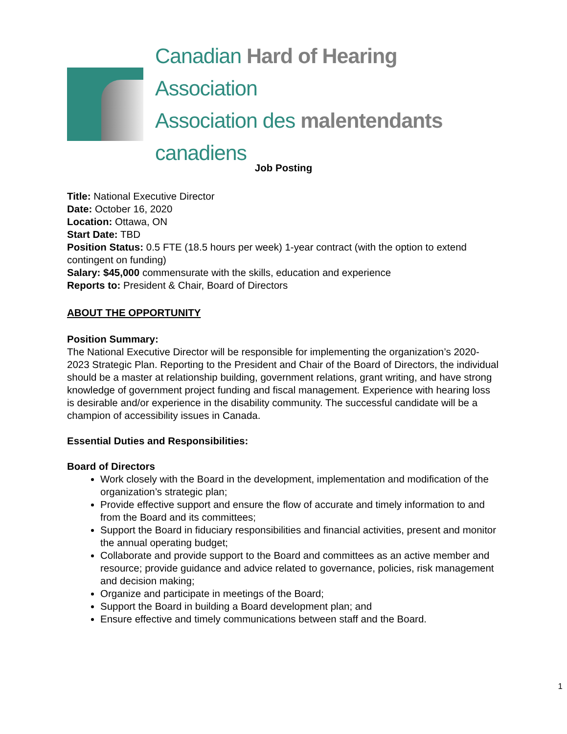Canadian Hard of Hearing Association
Association des malentendants canadiens
Job Posting
Title: National Executive Director
Date: October 16, 2020
Location: Ottawa, ON
Start Date: TBD
Position Status: 0.5 FTE (18.5 hours per week) 1-year contract (with the option to extend contingent on funding)
Salary: $45,000 commensurate with the skills, education and experience
Reports to: President & Chair, Board of Directors
ABOUT THE OPPORTUNITY
Position Summary:
The National Executive Director will be responsible for implementing the organization’s 2020-2023 Strategic Plan. Reporting to the President and Chair of the Board of Directors, the individual should be a master at relationship building, government relations, grant writing, and have strong knowledge of government project funding and fiscal management. Experience with hearing loss is desirable and/or experience in the disability community. The successful candidate will be a champion of accessibility issues in Canada.
Essential Duties and Responsibilities:
Board of Directors
Work closely with the Board in the development, implementation and modification of the organization’s strategic plan;
Provide effective support and ensure the flow of accurate and timely information to and from the Board and its committees;
Support the Board in fiduciary responsibilities and financial activities, present and monitor the annual operating budget;
Collaborate and provide support to the Board and committees as an active member and resource; provide guidance and advice related to governance, policies, risk management and decision making;
Organize and participate in meetings of the Board;
Support the Board in building a Board development plan; and
Ensure effective and timely communications between staff and the Board.
1